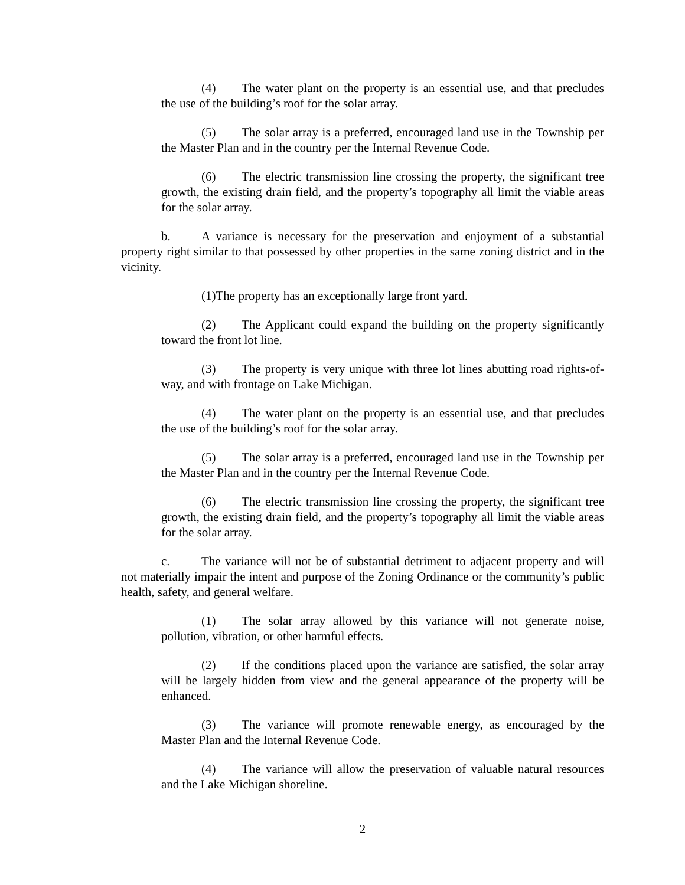(4) The water plant on the property is an essential use, and that precludes the use of the building’s roof for the solar array.
(5) The solar array is a preferred, encouraged land use in the Township per the Master Plan and in the country per the Internal Revenue Code.
(6) The electric transmission line crossing the property, the significant tree growth, the existing drain field, and the property’s topography all limit the viable areas for the solar array.
b. A variance is necessary for the preservation and enjoyment of a substantial property right similar to that possessed by other properties in the same zoning district and in the vicinity.
(1) The property has an exceptionally large front yard.
(2) The Applicant could expand the building on the property significantly toward the front lot line.
(3) The property is very unique with three lot lines abutting road rights-of-way, and with frontage on Lake Michigan.
(4) The water plant on the property is an essential use, and that precludes the use of the building’s roof for the solar array.
(5) The solar array is a preferred, encouraged land use in the Township per the Master Plan and in the country per the Internal Revenue Code.
(6) The electric transmission line crossing the property, the significant tree growth, the existing drain field, and the property’s topography all limit the viable areas for the solar array.
c. The variance will not be of substantial detriment to adjacent property and will not materially impair the intent and purpose of the Zoning Ordinance or the community’s public health, safety, and general welfare.
(1) The solar array allowed by this variance will not generate noise, pollution, vibration, or other harmful effects.
(2) If the conditions placed upon the variance are satisfied, the solar array will be largely hidden from view and the general appearance of the property will be enhanced.
(3) The variance will promote renewable energy, as encouraged by the Master Plan and the Internal Revenue Code.
(4) The variance will allow the preservation of valuable natural resources and the Lake Michigan shoreline.
2